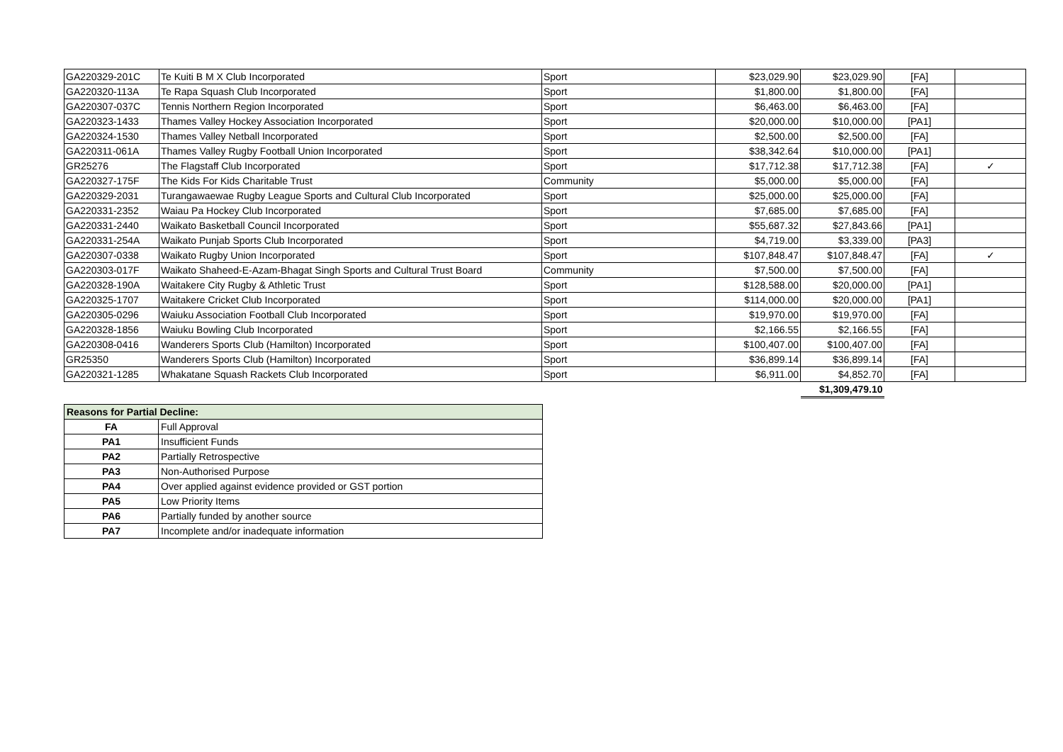| GA220329-201C | Te Kuiti B M X Club Incorporated | Sport | $23,029.90 | $23,029.90 | [FA] | |
| GA220320-113A | Te Rapa Squash Club Incorporated | Sport | $1,800.00 | $1,800.00 | [FA] | |
| GA220307-037C | Tennis Northern Region Incorporated | Sport | $6,463.00 | $6,463.00 | [FA] | |
| GA220323-1433 | Thames Valley Hockey Association Incorporated | Sport | $20,000.00 | $10,000.00 | [PA1] | |
| GA220324-1530 | Thames Valley Netball Incorporated | Sport | $2,500.00 | $2,500.00 | [FA] | |
| GA220311-061A | Thames Valley Rugby Football Union Incorporated | Sport | $38,342.64 | $10,000.00 | [PA1] | |
| GR25276 | The Flagstaff Club Incorporated | Sport | $17,712.38 | $17,712.38 | [FA] | ✓ |
| GA220327-175F | The Kids For Kids Charitable Trust | Community | $5,000.00 | $5,000.00 | [FA] | |
| GA220329-2031 | Turangawaewae Rugby League Sports and Cultural Club Incorporated | Sport | $25,000.00 | $25,000.00 | [FA] | |
| GA220331-2352 | Waiau Pa Hockey Club Incorporated | Sport | $7,685.00 | $7,685.00 | [FA] | |
| GA220331-2440 | Waikato Basketball Council Incorporated | Sport | $55,687.32 | $27,843.66 | [PA1] | |
| GA220331-254A | Waikato Punjab Sports Club Incorporated | Sport | $4,719.00 | $3,339.00 | [PA3] | |
| GA220307-0338 | Waikato Rugby Union Incorporated | Sport | $107,848.47 | $107,848.47 | [FA] | ✓ |
| GA220303-017F | Waikato Shaheed-E-Azam-Bhagat Singh Sports and Cultural Trust Board | Community | $7,500.00 | $7,500.00 | [FA] | |
| GA220328-190A | Waitakere City Rugby & Athletic Trust | Sport | $128,588.00 | $20,000.00 | [PA1] | |
| GA220325-1707 | Waitakere Cricket Club Incorporated | Sport | $114,000.00 | $20,000.00 | [PA1] | |
| GA220305-0296 | Waiuku Association Football Club Incorporated | Sport | $19,970.00 | $19,970.00 | [FA] | |
| GA220328-1856 | Waiuku Bowling Club Incorporated | Sport | $2,166.55 | $2,166.55 | [FA] | |
| GA220308-0416 | Wanderers Sports Club (Hamilton) Incorporated | Sport | $100,407.00 | $100,407.00 | [FA] | |
| GR25350 | Wanderers Sports Club (Hamilton) Incorporated | Sport | $36,899.14 | $36,899.14 | [FA] | |
| GA220321-1285 | Whakatane Squash Rackets Club Incorporated | Sport | $6,911.00 | $4,852.70 | [FA] | |
| | | | | $1,309,479.10 | | |
| Reasons for Partial Decline: | |
| --- | --- |
| FA | Full Approval |
| PA1 | Insufficient Funds |
| PA2 | Partially Retrospective |
| PA3 | Non-Authorised Purpose |
| PA4 | Over applied against evidence provided or GST portion |
| PA5 | Low Priority Items |
| PA6 | Partially funded by another source |
| PA7 | Incomplete and/or inadequate information |